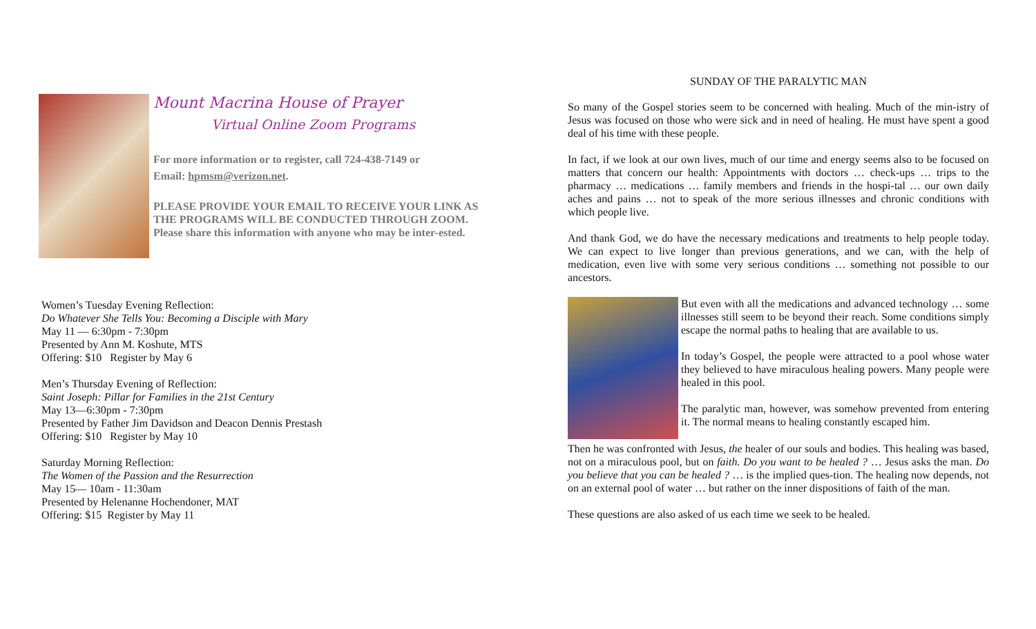Mount Macrina House of Prayer
Virtual Online Zoom Programs
For more information or to register, call 724-438-7149 or
Email: hpmsm@verizon.net.
PLEASE PROVIDE YOUR EMAIL TO RECEIVE YOUR LINK AS THE PROGRAMS WILL BE CONDUCTED THROUGH ZOOM.
Please share this information with anyone who may be inter-ested.
Women’s Tuesday Evening Reflection:
Do Whatever She Tells You: Becoming a Disciple with Mary
May 11 — 6:30pm - 7:30pm
Presented by Ann M. Koshute, MTS
Offering: $10 Register by May 6
Men’s Thursday Evening of Reflection:
Saint Joseph: Pillar for Families in the 21st Century
May 13—6:30pm - 7:30pm
Presented by Father Jim Davidson and Deacon Dennis Prestash
Offering: $10 Register by May 10
Saturday Morning Reflection:
The Women of the Passion and the Resurrection
May 15— 10am - 11:30am
Presented by Helenanne Hochendoner, MAT
Offering: $15 Register by May 11
SUNDAY OF THE PARALYTIC MAN
So many of the Gospel stories seem to be concerned with healing. Much of the min-istry of Jesus was focused on those who were sick and in need of healing. He must have spent a good deal of his time with these people.
In fact, if we look at our own lives, much of our time and energy seems also to be focused on matters that concern our health: Appointments with doctors … check-ups … trips to the pharmacy … medications … family members and friends in the hospi-tal … our own daily aches and pains … not to speak of the more serious illnesses and chronic conditions with which people live.
And thank God, we do have the necessary medications and treatments to help people today. We can expect to live longer than previous generations, and we can, with the help of medication, even live with some very serious conditions … something not possible to our ancestors.
But even with all the medications and advanced technology … some illnesses still seem to be beyond their reach. Some conditions simply escape the normal paths to healing that are available to us.
In today’s Gospel, the people were attracted to a pool whose water they believed to have miraculous healing powers. Many people were healed in this pool.
The paralytic man, however, was somehow prevented from entering it. The normal means to healing constantly escaped him.
Then he was confronted with Jesus, the healer of our souls and bodies. This healing was based, not on a miraculous pool, but on faith. Do you want to be healed ? … Jesus asks the man. Do you believe that you can be healed ? … is the implied ques-tion. The healing now depends, not on an external pool of water … but rather on the inner dispositions of faith of the man.
These questions are also asked of us each time we seek to be healed.